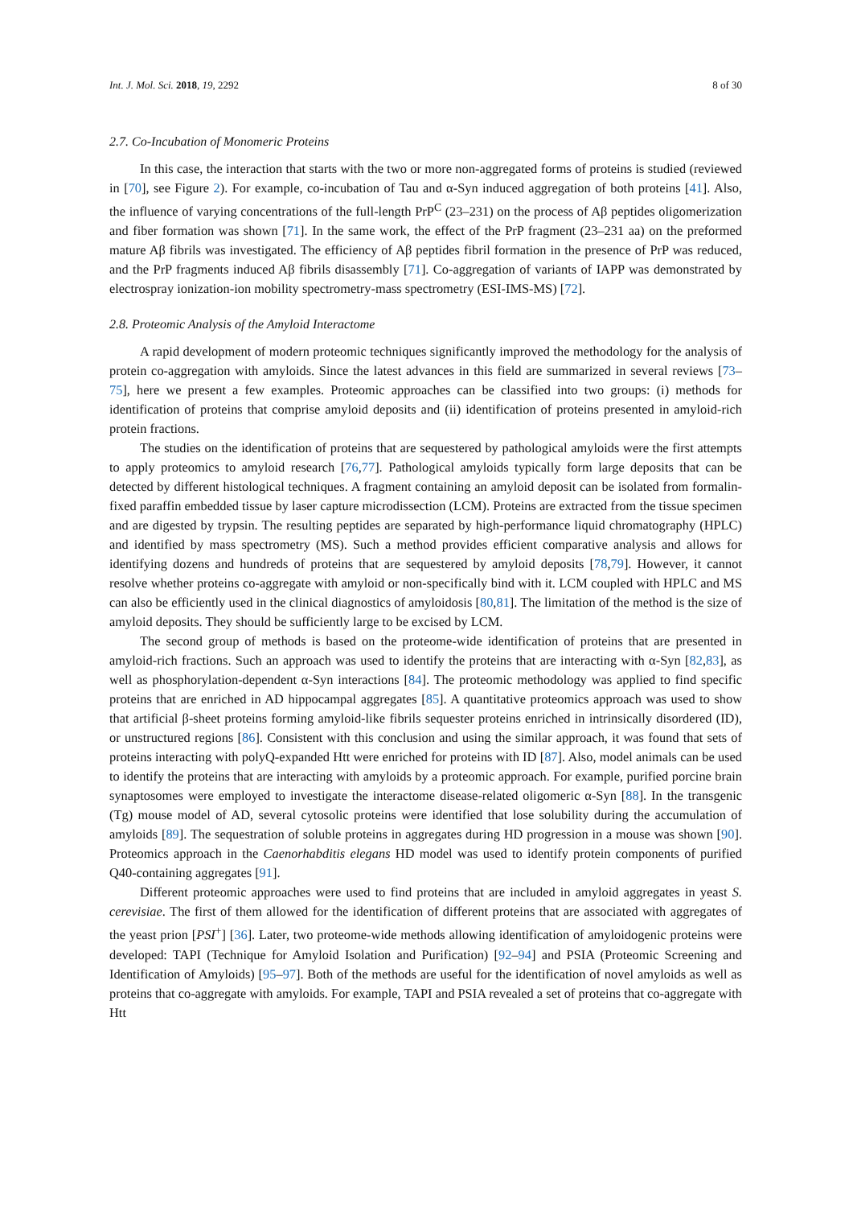Int. J. Mol. Sci. 2018, 19, 2292 8 of 30
2.7. Co-Incubation of Monomeric Proteins
In this case, the interaction that starts with the two or more non-aggregated forms of proteins is studied (reviewed in [70], see Figure 2). For example, co-incubation of Tau and α-Syn induced aggregation of both proteins [41]. Also, the influence of varying concentrations of the full-length PrP<sup>C</sup> (23–231) on the process of Aβ peptides oligomerization and fiber formation was shown [71]. In the same work, the effect of the PrP fragment (23–231 aa) on the preformed mature Aβ fibrils was investigated. The efficiency of Aβ peptides fibril formation in the presence of PrP was reduced, and the PrP fragments induced Aβ fibrils disassembly [71]. Co-aggregation of variants of IAPP was demonstrated by electrospray ionization-ion mobility spectrometry-mass spectrometry (ESI-IMS-MS) [72].
2.8. Proteomic Analysis of the Amyloid Interactome
A rapid development of modern proteomic techniques significantly improved the methodology for the analysis of protein co-aggregation with amyloids. Since the latest advances in this field are summarized in several reviews [73–75], here we present a few examples. Proteomic approaches can be classified into two groups: (i) methods for identification of proteins that comprise amyloid deposits and (ii) identification of proteins presented in amyloid-rich protein fractions.
The studies on the identification of proteins that are sequestered by pathological amyloids were the first attempts to apply proteomics to amyloid research [76,77]. Pathological amyloids typically form large deposits that can be detected by different histological techniques. A fragment containing an amyloid deposit can be isolated from formalin-fixed paraffin embedded tissue by laser capture microdissection (LCM). Proteins are extracted from the tissue specimen and are digested by trypsin. The resulting peptides are separated by high-performance liquid chromatography (HPLC) and identified by mass spectrometry (MS). Such a method provides efficient comparative analysis and allows for identifying dozens and hundreds of proteins that are sequestered by amyloid deposits [78,79]. However, it cannot resolve whether proteins co-aggregate with amyloid or non-specifically bind with it. LCM coupled with HPLC and MS can also be efficiently used in the clinical diagnostics of amyloidosis [80,81]. The limitation of the method is the size of amyloid deposits. They should be sufficiently large to be excised by LCM.
The second group of methods is based on the proteome-wide identification of proteins that are presented in amyloid-rich fractions. Such an approach was used to identify the proteins that are interacting with α-Syn [82,83], as well as phosphorylation-dependent α-Syn interactions [84]. The proteomic methodology was applied to find specific proteins that are enriched in AD hippocampal aggregates [85]. A quantitative proteomics approach was used to show that artificial β-sheet proteins forming amyloid-like fibrils sequester proteins enriched in intrinsically disordered (ID), or unstructured regions [86]. Consistent with this conclusion and using the similar approach, it was found that sets of proteins interacting with polyQ-expanded Htt were enriched for proteins with ID [87]. Also, model animals can be used to identify the proteins that are interacting with amyloids by a proteomic approach. For example, purified porcine brain synaptosomes were employed to investigate the interactome disease-related oligomeric α-Syn [88]. In the transgenic (Tg) mouse model of AD, several cytosolic proteins were identified that lose solubility during the accumulation of amyloids [89]. The sequestration of soluble proteins in aggregates during HD progression in a mouse was shown [90]. Proteomics approach in the Caenorhabditis elegans HD model was used to identify protein components of purified Q40-containing aggregates [91].
Different proteomic approaches were used to find proteins that are included in amyloid aggregates in yeast S. cerevisiae. The first of them allowed for the identification of different proteins that are associated with aggregates of the yeast prion [PSI<sup>+</sup>] [36]. Later, two proteome-wide methods allowing identification of amyloidogenic proteins were developed: TAPI (Technique for Amyloid Isolation and Purification) [92–94] and PSIA (Proteomic Screening and Identification of Amyloids) [95–97]. Both of the methods are useful for the identification of novel amyloids as well as proteins that co-aggregate with amyloids. For example, TAPI and PSIA revealed a set of proteins that co-aggregate with Htt